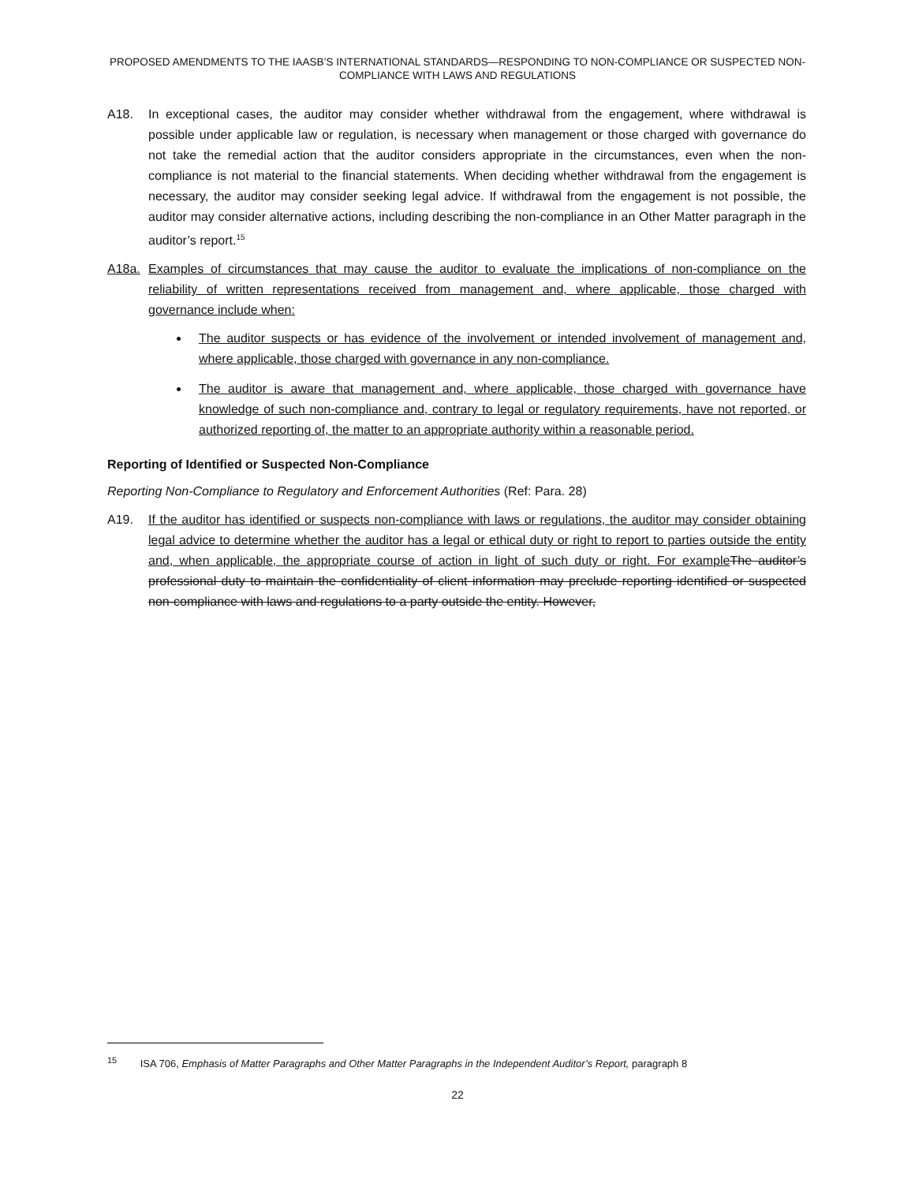PROPOSED AMENDMENTS TO THE IAASB’S INTERNATIONAL STANDARDS—RESPONDING TO NON-COMPLIANCE OR SUSPECTED NON-COMPLIANCE WITH LAWS AND REGULATIONS
A18. In exceptional cases, the auditor may consider whether withdrawal from the engagement, where withdrawal is possible under applicable law or regulation, is necessary when management or those charged with governance do not take the remedial action that the auditor considers appropriate in the circumstances, even when the non-compliance is not material to the financial statements. When deciding whether withdrawal from the engagement is necessary, the auditor may consider seeking legal advice. If withdrawal from the engagement is not possible, the auditor may consider alternative actions, including describing the non-compliance in an Other Matter paragraph in the auditor’s report.<sup>15</sup>
A18a. Examples of circumstances that may cause the auditor to evaluate the implications of non-compliance on the reliability of written representations received from management and, where applicable, those charged with governance include when:
The auditor suspects or has evidence of the involvement or intended involvement of management and, where applicable, those charged with governance in any non-compliance.
The auditor is aware that management and, where applicable, those charged with governance have knowledge of such non-compliance and, contrary to legal or regulatory requirements, have not reported, or authorized reporting of, the matter to an appropriate authority within a reasonable period.
Reporting of Identified or Suspected Non-Compliance
Reporting Non-Compliance to Regulatory and Enforcement Authorities (Ref: Para. 28)
A19. If the auditor has identified or suspects non-compliance with laws or regulations, the auditor may consider obtaining legal advice to determine whether the auditor has a legal or ethical duty or right to report to parties outside the entity and, when applicable, the appropriate course of action in light of such duty or right. For example The auditor’s professional duty to maintain the confidentiality of client information may preclude reporting identified or suspected non-compliance with laws and regulations to a party outside the entity. However,
<sup>15</sup> ISA 706, Emphasis of Matter Paragraphs and Other Matter Paragraphs in the Independent Auditor’s Report, paragraph 8
22